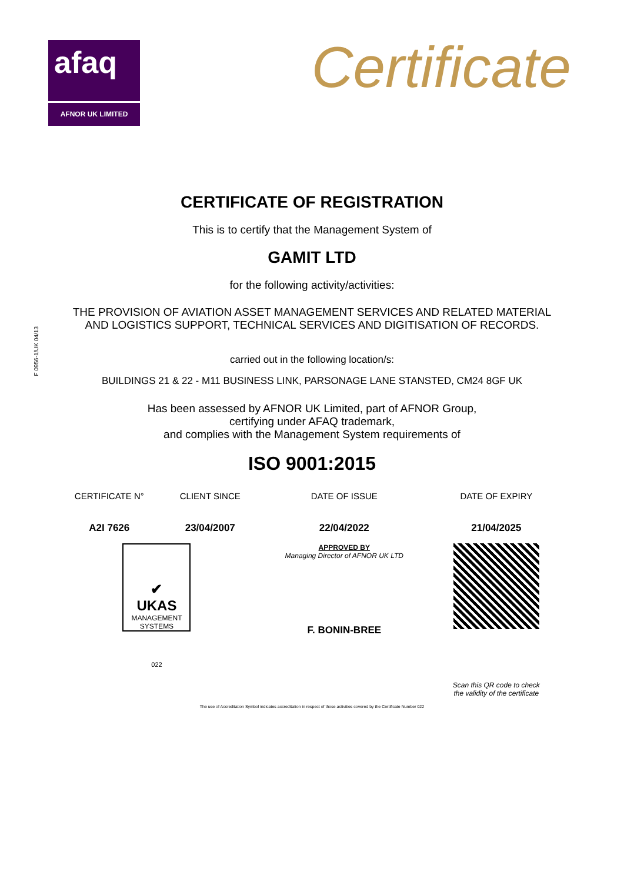afaq
AFNOR UK LIMITED
Certificate
F 0956-1/UK 04/13
CERTIFICATE OF REGISTRATION
This is to certify that the Management System of
GAMIT LTD
for the following activity/activities:
THE PROVISION OF AVIATION ASSET MANAGEMENT SERVICES AND RELATED MATERIAL
AND LOGISTICS SUPPORT, TECHNICAL SERVICES AND DIGITISATION OF RECORDS.
carried out in the following location/s:
BUILDINGS 21 & 22 - M11 BUSINESS LINK, PARSONAGE LANE STANSTED, CM24 8GF UK
Has been assessed by AFNOR UK Limited, part of AFNOR Group,
certifying under AFAQ trademark,
and complies with the Management System requirements of
ISO 9001:2015
| CERTIFICATE N° | CLIENT SINCE | DATE OF ISSUE | DATE OF EXPIRY |
| A2I 7626 | 23/04/2007 | 22/04/2022 | 21/04/2025 |
| ✔ UKAS MANAGEMENT SYSTEMS 022 | | APPROVED BY Managing Director of AFNOR UK LTD F. BONIN-BREE | Scan this QR code to check the validity of the certificate |
The use of Accreditation Symbol indicates accreditation in respect of those activities covered by the Certificate Number 022